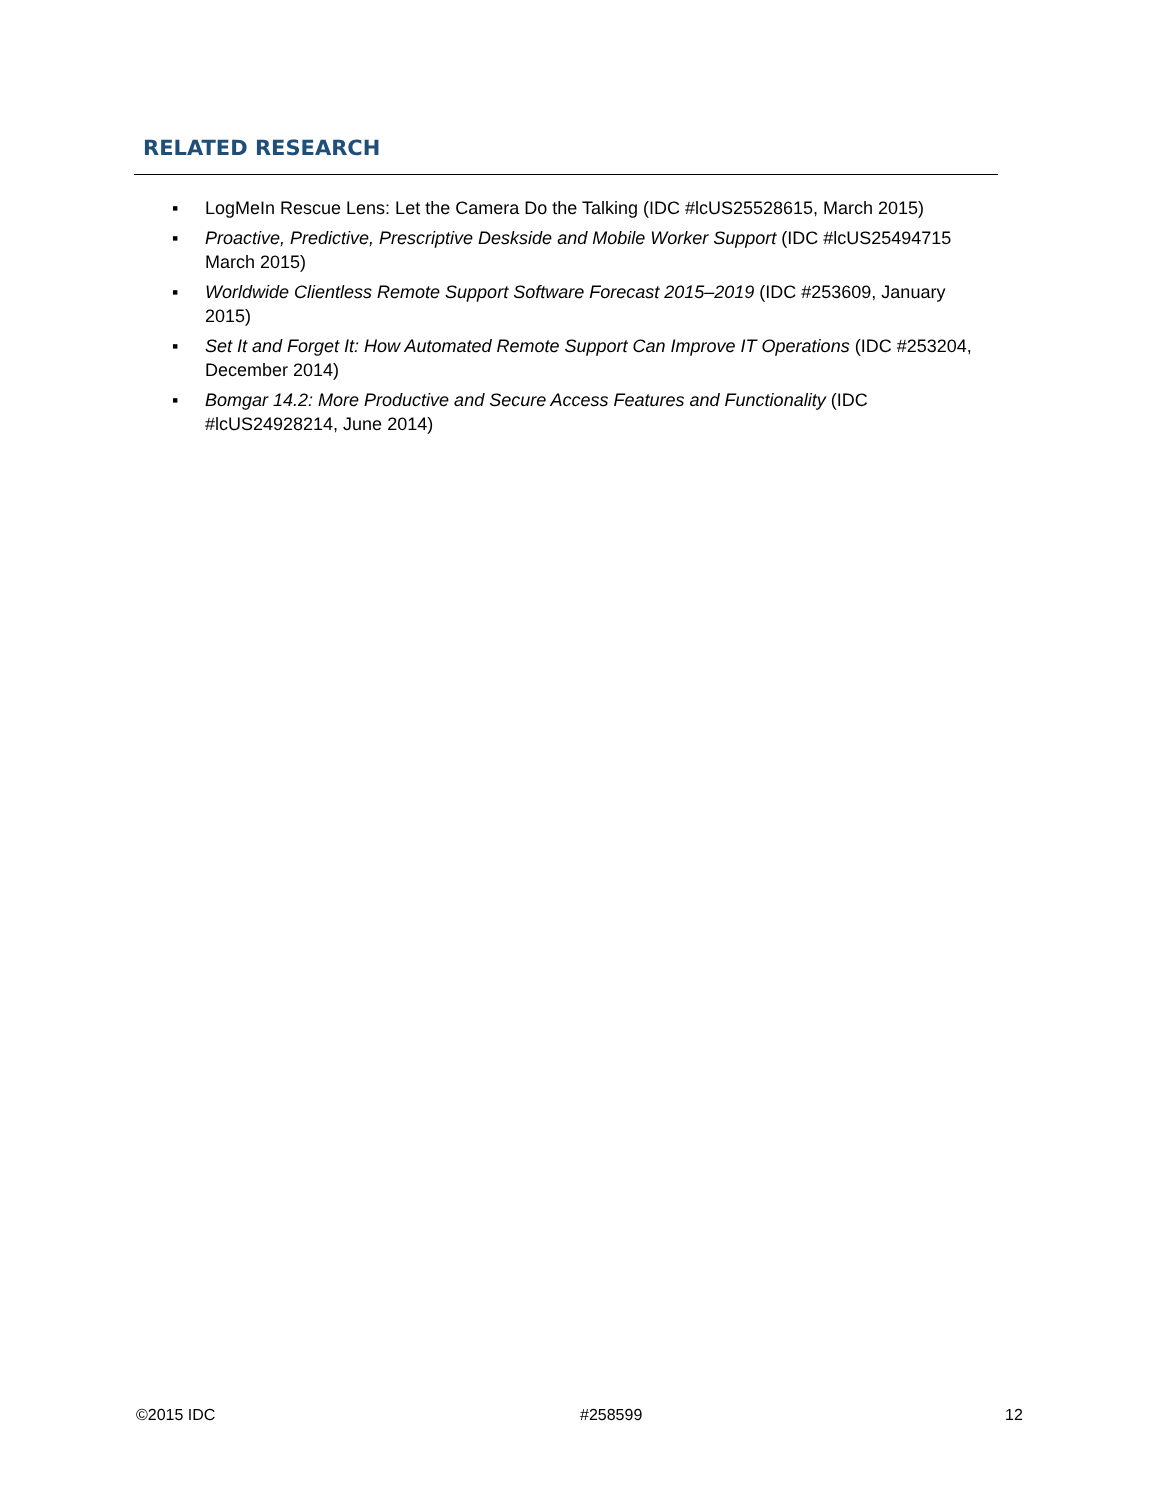RELATED RESEARCH
▪ LogMeIn Rescue Lens: Let the Camera Do the Talking (IDC #lcUS25528615, March 2015)
▪ Proactive, Predictive, Prescriptive Deskside and Mobile Worker Support (IDC #lcUS25494715 March 2015)
▪ Worldwide Clientless Remote Support Software Forecast 2015–2019 (IDC #253609, January 2015)
▪ Set It and Forget It: How Automated Remote Support Can Improve IT Operations (IDC #253204, December 2014)
▪ Bomgar 14.2: More Productive and Secure Access Features and Functionality (IDC #lcUS24928214, June 2014)
©2015 IDC #258599 12